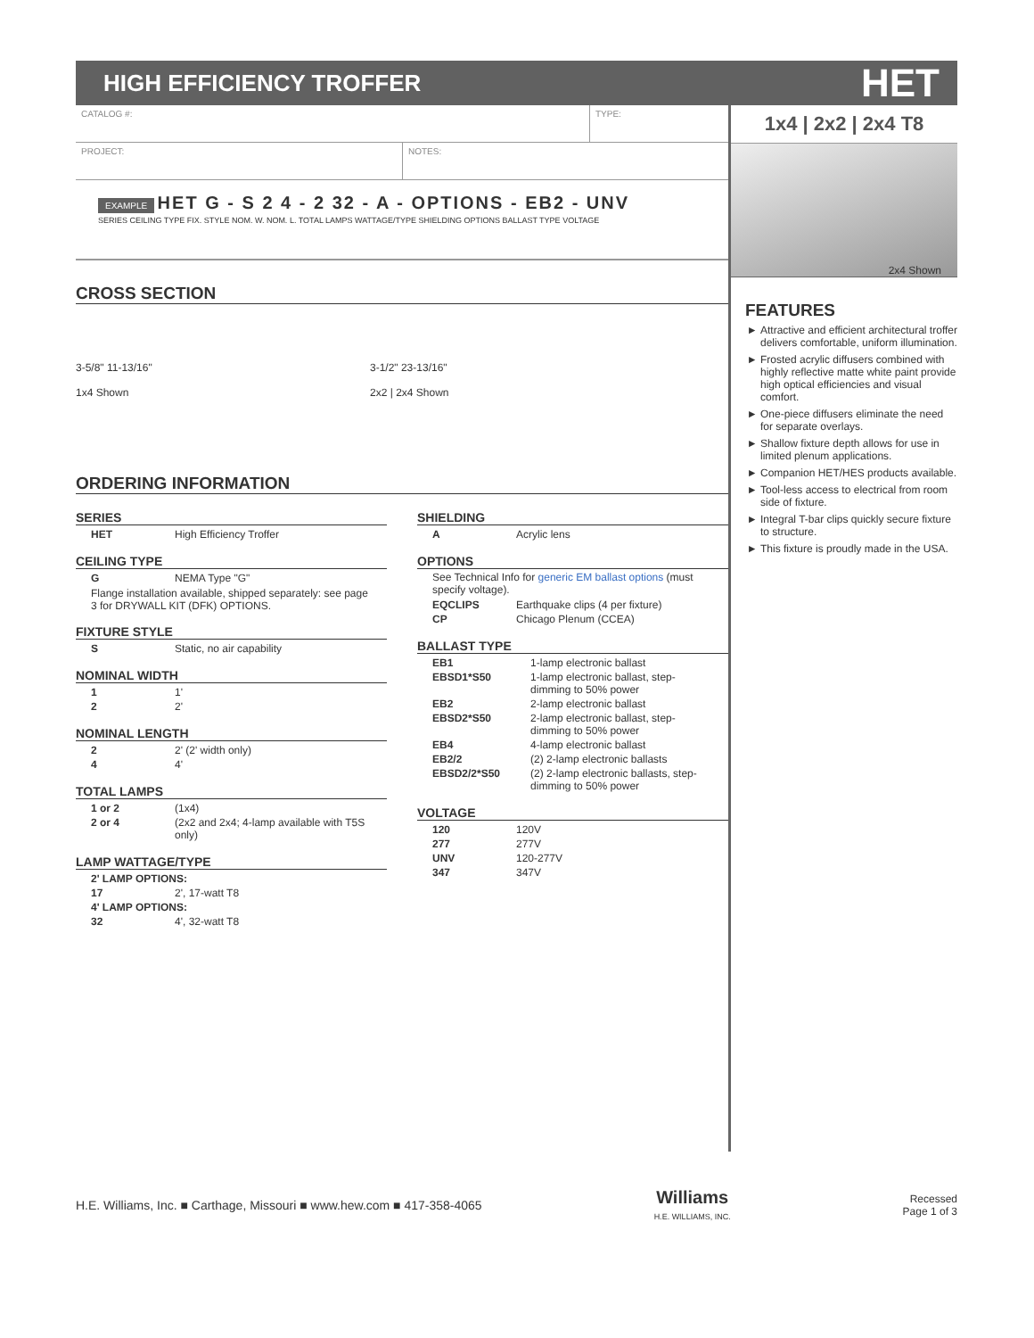HIGH EFFICIENCY TROFFER
HET
CATALOG #: TYPE:
PROJECT: NOTES:
EXAMPLE HET G - S 2 4 - 2 32 - A - OPTIONS - EB2 - UNV
SERIES CEILING TYPE FIX. STYLE NOM. W. NOM. L. TOTAL LAMPS WATTAGE/TYPE SHIELDING OPTIONS BALLAST TYPE VOLTAGE
CROSS SECTION
3-5/8" 11-13/16"
1x4 Shown
3-1/2" 23-13/16"
2x2 | 2x4 Shown
ORDERING INFORMATION
SERIES
| HET | High Efficiency Troffer |
CEILING TYPE
| G | NEMA Type "G" |
Flange installation available, shipped separately: see page 3 for DRYWALL KIT (DFK) OPTIONS.
FIXTURE STYLE
| S | Static, no air capability |
NOMINAL WIDTH
| 1 | 1' |
| 2 | 2' |
NOMINAL LENGTH
| 2 | 2' (2' width only) |
| 4 | 4' |
TOTAL LAMPS
| 1 or 2 | (1x4) |
| 2 or 4 | (2x2 and 2x4; 4-lamp available with T5S only) |
LAMP WATTAGE/TYPE
| 2' LAMP OPTIONS: | |
| 17 | 2', 17-watt T8 |
| 4' LAMP OPTIONS: | |
| 32 | 4', 32-watt T8 |
SHIELDING
| A | Acrylic lens |
OPTIONS
See Technical Info for generic EM ballast options (must specify voltage).
| EQCLIPS | Earthquake clips (4 per fixture) |
| CP | Chicago Plenum (CCEA) |
BALLAST TYPE
| EB1 | 1-lamp electronic ballast |
| EBSD1*S50 | 1-lamp electronic ballast, step-dimming to 50% power |
| EB2 | 2-lamp electronic ballast |
| EBSD2*S50 | 2-lamp electronic ballast, step-dimming to 50% power |
| EB4 | 4-lamp electronic ballast |
| EB2/2 | (2) 2-lamp electronic ballasts |
| EBSD2/2*S50 | (2) 2-lamp electronic ballasts, step-dimming to 50% power |
VOLTAGE
| 120 | 120V |
| 277 | 277V |
| UNV | 120-277V |
| 347 | 347V |
1x4 | 2x2 | 2x4 T8
2x4 Shown
FEATURES
Attractive and efficient architectural troffer delivers comfortable, uniform illumination.
Frosted acrylic diffusers combined with highly reflective matte white paint provide high optical efficiencies and visual comfort.
One-piece diffusers eliminate the need for separate overlays.
Shallow fixture depth allows for use in limited plenum applications.
Companion HET/HES products available.
Tool-less access to electrical from room side of fixture.
Integral T-bar clips quickly secure fixture to structure.
This fixture is proudly made in the USA.
H.E. Williams, Inc. ■ Carthage, Missouri ■ www.hew.com ■ 417-358-4065 Williams
H.E. WILLIAMS, INC. Recessed
Page 1 of 3